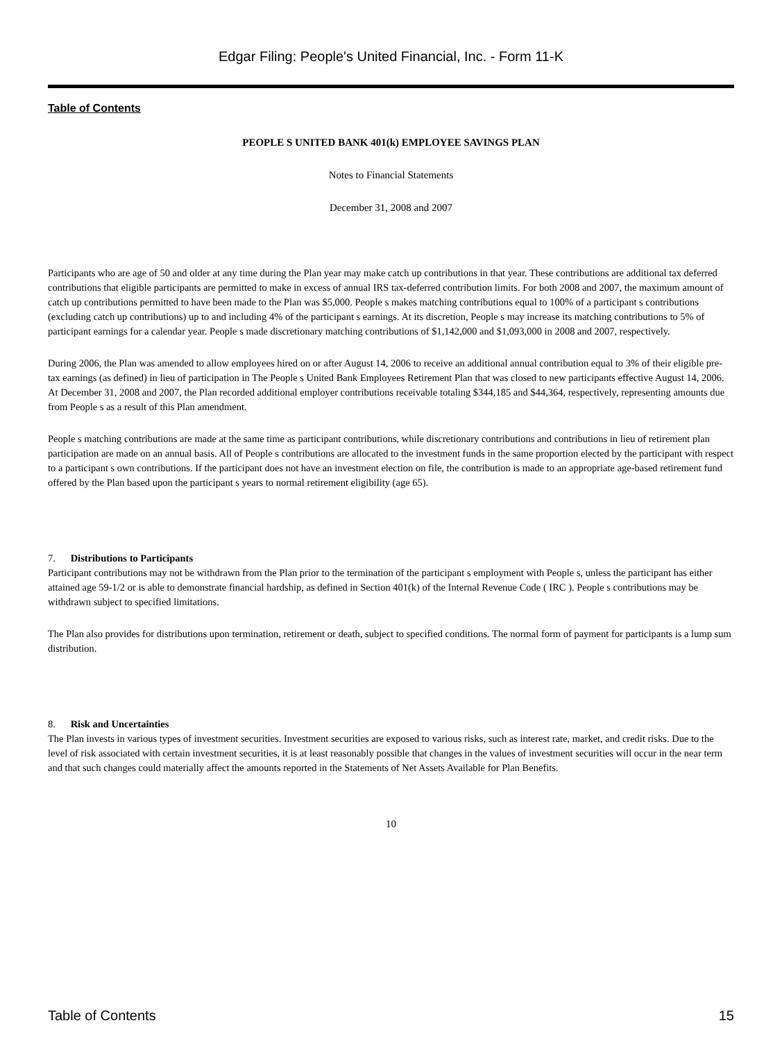Edgar Filing: People's United Financial, Inc. - Form 11-K
Table of Contents
PEOPLE S UNITED BANK 401(k) EMPLOYEE SAVINGS PLAN
Notes to Financial Statements
December 31, 2008 and 2007
Participants who are age of 50 and older at any time during the Plan year may make catch up contributions in that year. These contributions are additional tax deferred contributions that eligible participants are permitted to make in excess of annual IRS tax-deferred contribution limits. For both 2008 and 2007, the maximum amount of catch up contributions permitted to have been made to the Plan was $5,000. People s makes matching contributions equal to 100% of a participant s contributions (excluding catch up contributions) up to and including 4% of the participant s earnings. At its discretion, People s may increase its matching contributions to 5% of participant earnings for a calendar year. People s made discretionary matching contributions of $1,142,000 and $1,093,000 in 2008 and 2007, respectively.
During 2006, the Plan was amended to allow employees hired on or after August 14, 2006 to receive an additional annual contribution equal to 3% of their eligible pre-tax earnings (as defined) in lieu of participation in The People s United Bank Employees Retirement Plan that was closed to new participants effective August 14, 2006. At December 31, 2008 and 2007, the Plan recorded additional employer contributions receivable totaling $344,185 and $44,364, respectively, representing amounts due from People s as a result of this Plan amendment.
People s matching contributions are made at the same time as participant contributions, while discretionary contributions and contributions in lieu of retirement plan participation are made on an annual basis. All of People s contributions are allocated to the investment funds in the same proportion elected by the participant with respect to a participant s own contributions. If the participant does not have an investment election on file, the contribution is made to an appropriate age-based retirement fund offered by the Plan based upon the participant s years to normal retirement eligibility (age 65).
7. Distributions to Participants
Participant contributions may not be withdrawn from the Plan prior to the termination of the participant s employment with People s, unless the participant has either attained age 59-1/2 or is able to demonstrate financial hardship, as defined in Section 401(k) of the Internal Revenue Code ( IRC ). People s contributions may be withdrawn subject to specified limitations.
The Plan also provides for distributions upon termination, retirement or death, subject to specified conditions. The normal form of payment for participants is a lump sum distribution.
8. Risk and Uncertainties
The Plan invests in various types of investment securities. Investment securities are exposed to various risks, such as interest rate, market, and credit risks. Due to the level of risk associated with certain investment securities, it is at least reasonably possible that changes in the values of investment securities will occur in the near term and that such changes could materially affect the amounts reported in the Statements of Net Assets Available for Plan Benefits.
10
Table of Contents 15